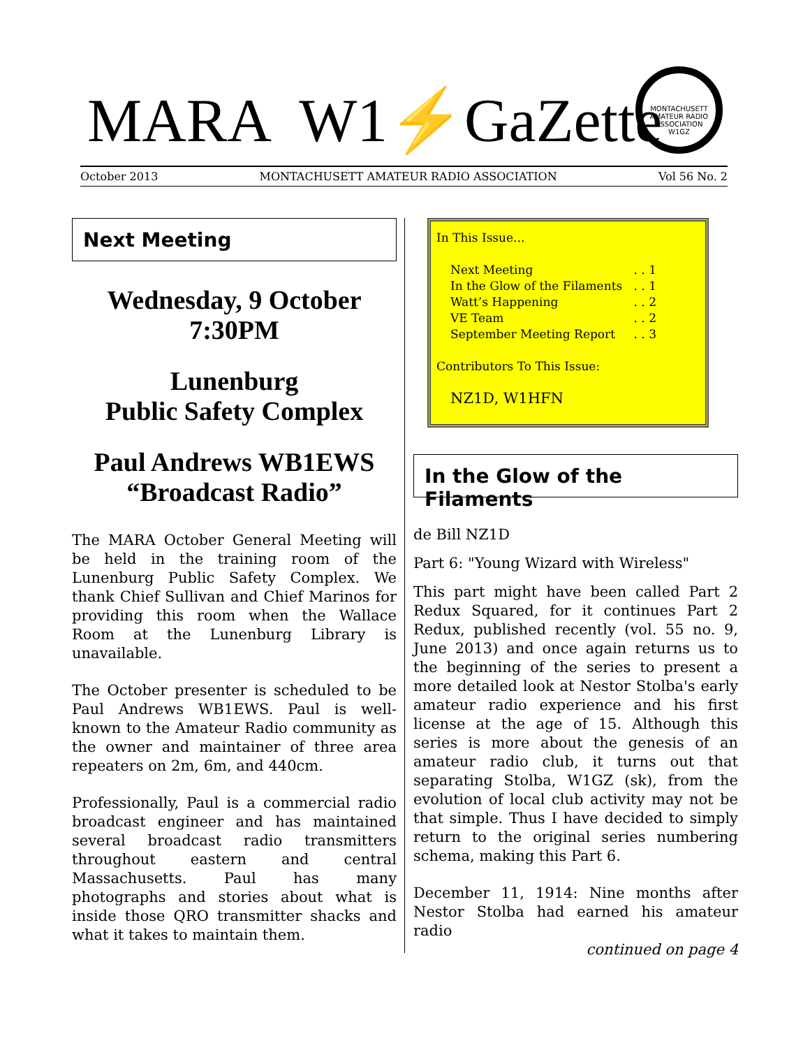MARA W1⚡GaZette
MONTACHUSETT AMATEUR RADIO ASSOCIATION
W1GZ
October 2013 MONTACHUSETT AMATEUR RADIO ASSOCIATION Vol 56 No. 2
Next Meeting
Wednesday, 9 October
7:30PM
Lunenburg
Public Safety Complex
Paul Andrews WB1EWS
“Broadcast Radio”
The MARA October General Meeting will be held in the training room of the Lunenburg Public Safety Complex. We thank Chief Sullivan and Chief Marinos for providing this room when the Wallace Room at the Lunenburg Library is unavailable.
The October presenter is scheduled to be Paul Andrews WB1EWS. Paul is well-known to the Amateur Radio community as the owner and maintainer of three area repeaters on 2m, 6m, and 440cm.
Professionally, Paul is a commercial radio broadcast engineer and has maintained several broadcast radio transmitters throughout eastern and central Massachusetts. Paul has many photographs and stories about what is inside those QRO transmitter shacks and what it takes to maintain them.
In This Issue...
Next Meeting. . 1
In the Glow of the Filaments. . 1
Watt’s Happening. . 2
VE Team. . 2
September Meeting Report. . 3
Contributors To This Issue:
NZ1D, W1HFN
In the Glow of the Filaments
de Bill NZ1D
Part 6: "Young Wizard with Wireless"
This part might have been called Part 2 Redux Squared, for it continues Part 2 Redux, published recently (vol. 55 no. 9, June 2013) and once again returns us to the beginning of the series to present a more detailed look at Nestor Stolba's early amateur radio experience and his first license at the age of 15. Although this series is more about the genesis of an amateur radio club, it turns out that separating Stolba, W1GZ (sk), from the evolution of local club activity may not be that simple. Thus I have decided to simply return to the original series numbering schema, making this Part 6.
December 11, 1914: Nine months after Nestor Stolba had earned his amateur radio
continued on page 4